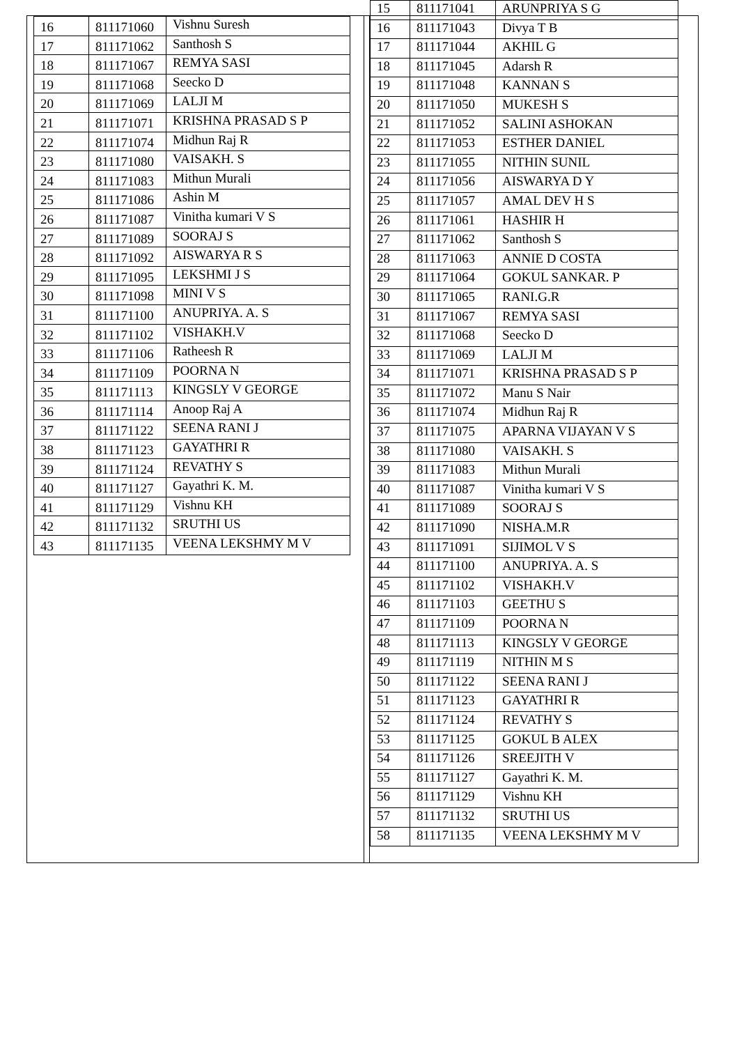| 16 | 811171060 | Vishnu Suresh |
| 17 | 811171062 | Santhosh S |
| 18 | 811171067 | REMYA SASI |
| 19 | 811171068 | Seecko D |
| 20 | 811171069 | LALJI M |
| 21 | 811171071 | KRISHNA PRASAD S P |
| 22 | 811171074 | Midhun Raj R |
| 23 | 811171080 | VAISAKH. S |
| 24 | 811171083 | Mithun Murali |
| 25 | 811171086 | Ashin M |
| 26 | 811171087 | Vinitha kumari V S |
| 27 | 811171089 | SOORAJ S |
| 28 | 811171092 | AISWARYA R S |
| 29 | 811171095 | LEKSHMI J S |
| 30 | 811171098 | MINI V S |
| 31 | 811171100 | ANUPRIYA. A. S |
| 32 | 811171102 | VISHAKH.V |
| 33 | 811171106 | Ratheesh R |
| 34 | 811171109 | POORNA N |
| 35 | 811171113 | KINGSLY V GEORGE |
| 36 | 811171114 | Anoop Raj A |
| 37 | 811171122 | SEENA RANI J |
| 38 | 811171123 | GAYATHRI R |
| 39 | 811171124 | REVATHY S |
| 40 | 811171127 | Gayathri K. M. |
| 41 | 811171129 | Vishnu KH |
| 42 | 811171132 | SRUTHI US |
| 43 | 811171135 | VEENA LEKSHMY M V |
| 15 | 811171041 | ARUNPRIYA S G |
| 16 | 811171043 | Divya T B |
| 17 | 811171044 | AKHIL G |
| 18 | 811171045 | Adarsh R |
| 19 | 811171048 | KANNAN S |
| 20 | 811171050 | MUKESH S |
| 21 | 811171052 | SALINI ASHOKAN |
| 22 | 811171053 | ESTHER DANIEL |
| 23 | 811171055 | NITHIN SUNIL |
| 24 | 811171056 | AISWARYA D Y |
| 25 | 811171057 | AMAL DEV H S |
| 26 | 811171061 | HASHIR H |
| 27 | 811171062 | Santhosh S |
| 28 | 811171063 | ANNIE D COSTA |
| 29 | 811171064 | GOKUL SANKAR. P |
| 30 | 811171065 | RANI.G.R |
| 31 | 811171067 | REMYA SASI |
| 32 | 811171068 | Seecko D |
| 33 | 811171069 | LALJI M |
| 34 | 811171071 | KRISHNA PRASAD S P |
| 35 | 811171072 | Manu S Nair |
| 36 | 811171074 | Midhun Raj R |
| 37 | 811171075 | APARNA VIJAYAN V S |
| 38 | 811171080 | VAISAKH. S |
| 39 | 811171083 | Mithun Murali |
| 40 | 811171087 | Vinitha kumari V S |
| 41 | 811171089 | SOORAJ S |
| 42 | 811171090 | NISHA.M.R |
| 43 | 811171091 | SIJIMOL V S |
| 44 | 811171100 | ANUPRIYA. A. S |
| 45 | 811171102 | VISHAKH.V |
| 46 | 811171103 | GEETHU S |
| 47 | 811171109 | POORNA N |
| 48 | 811171113 | KINGSLY V GEORGE |
| 49 | 811171119 | NITHIN M S |
| 50 | 811171122 | SEENA RANI J |
| 51 | 811171123 | GAYATHRI R |
| 52 | 811171124 | REVATHY S |
| 53 | 811171125 | GOKUL B ALEX |
| 54 | 811171126 | SREEJITH V |
| 55 | 811171127 | Gayathri K. M. |
| 56 | 811171129 | Vishnu KH |
| 57 | 811171132 | SRUTHI US |
| 58 | 811171135 | VEENA LEKSHMY M V |